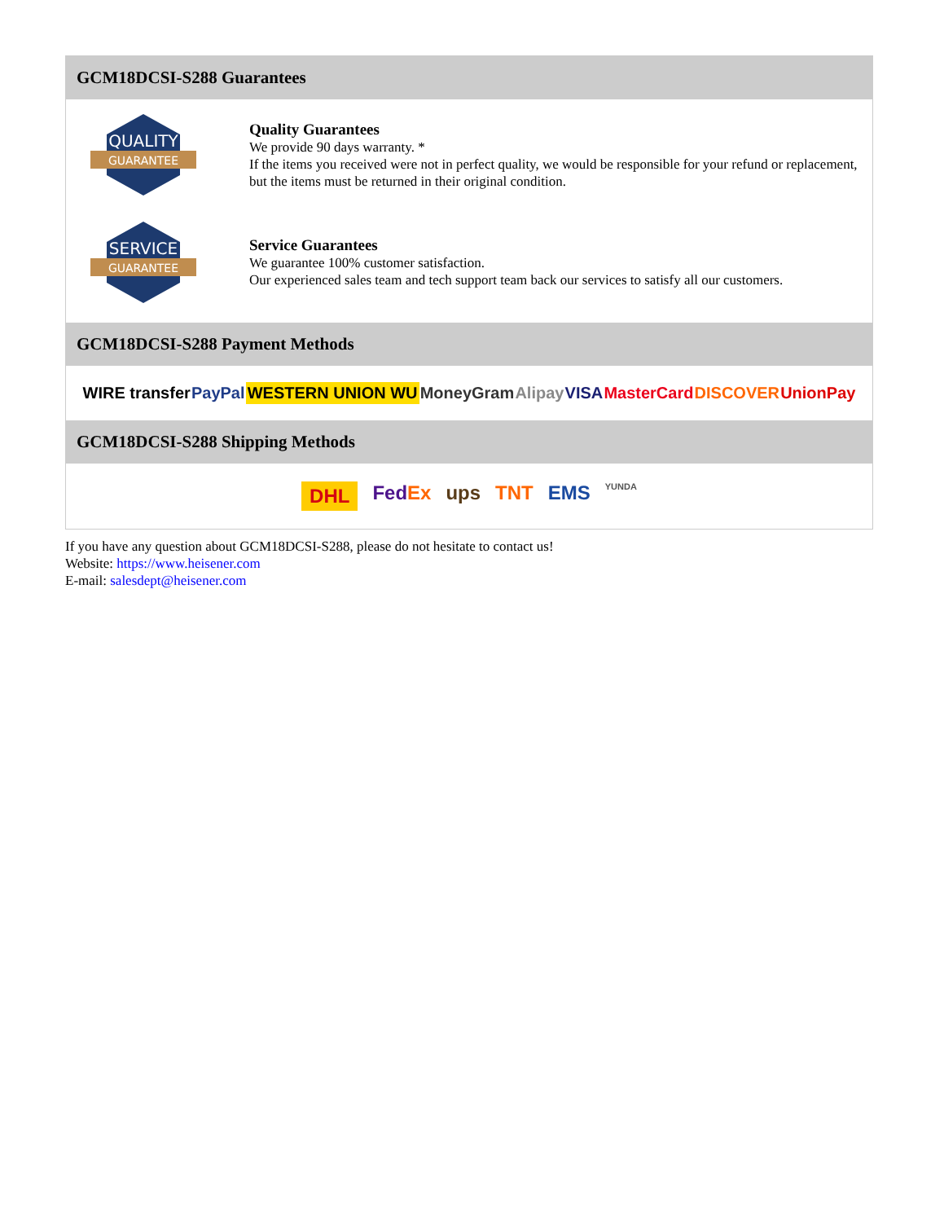GCM18DCSI-S288 Guarantees
QUALITY
GUARANTEE
Quality Guarantees
We provide 90 days warranty. *
If the items you received were not in perfect quality, we would be responsible for your refund or replacement, but the items must be returned in their original condition.
SERVICE
GUARANTEE
Service Guarantees
We guarantee 100% customer satisfaction.
Our experienced sales team and tech support team back our services to satisfy all our customers.
GCM18DCSI-S288 Payment Methods
WIRE transfer PayPal WESTERN UNION WU MoneyGram Alipay VISA MasterCard DISCOVER UnionPay
GCM18DCSI-S288 Shipping Methods
DHL FedEx ups TNT EMS YUNDA
If you have any question about GCM18DCSI-S288, please do not hesitate to contact us!
Website: https://www.heisener.com
E-mail: salesdept@heisener.com